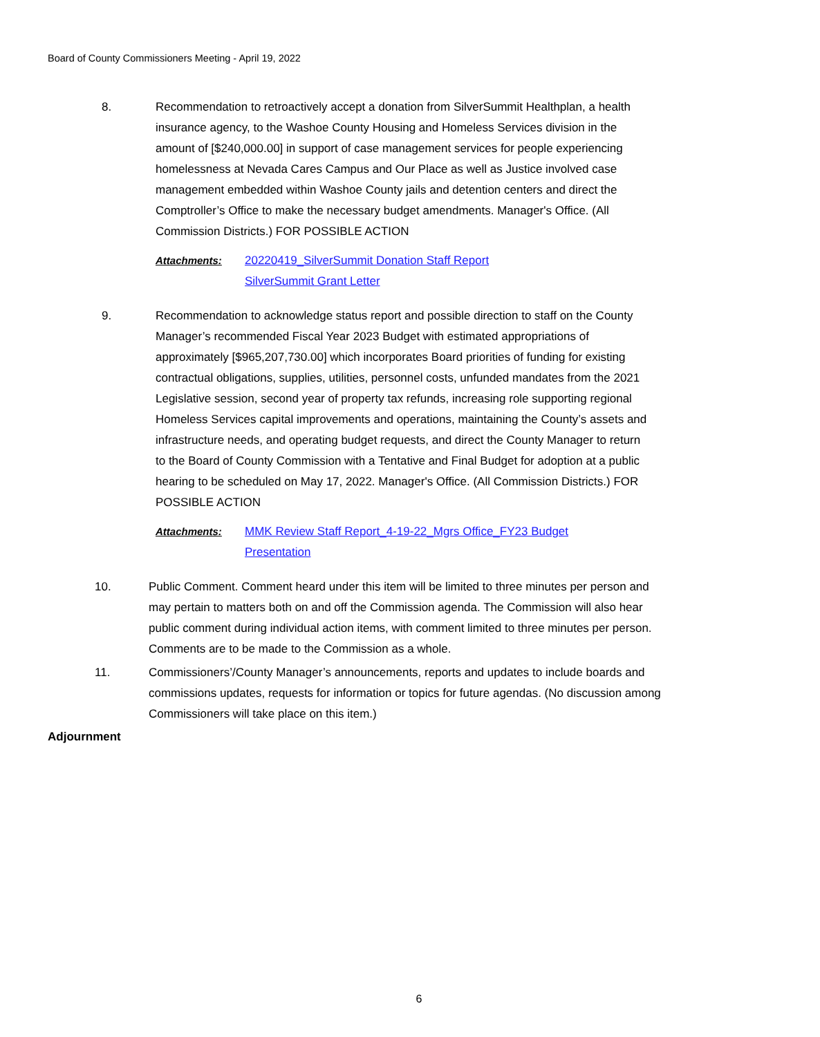Board of County Commissioners Meeting - April 19, 2022
8. Recommendation to retroactively accept a donation from SilverSummit Healthplan, a health insurance agency, to the Washoe County Housing and Homeless Services division in the amount of [$240,000.00] in support of case management services for people experiencing homelessness at Nevada Cares Campus and Our Place as well as Justice involved case management embedded within Washoe County jails and detention centers and direct the Comptroller’s Office to make the necessary budget amendments. Manager's Office. (All Commission Districts.) FOR POSSIBLE ACTION
Attachments: 20220419_SilverSummit Donation Staff Report
SilverSummit Grant Letter
9. Recommendation to acknowledge status report and possible direction to staff on the County Manager’s recommended Fiscal Year 2023 Budget with estimated appropriations of approximately [$965,207,730.00] which incorporates Board priorities of funding for existing contractual obligations, supplies, utilities, personnel costs, unfunded mandates from the 2021 Legislative session, second year of property tax refunds, increasing role supporting regional Homeless Services capital improvements and operations, maintaining the County’s assets and infrastructure needs, and operating budget requests, and direct the County Manager to return to the Board of County Commission with a Tentative and Final Budget for adoption at a public hearing to be scheduled on May 17, 2022. Manager's Office. (All Commission Districts.) FOR POSSIBLE ACTION
Attachments: MMK Review Staff Report_4-19-22_Mgrs Office_FY23 Budget Presentation
10. Public Comment. Comment heard under this item will be limited to three minutes per person and may pertain to matters both on and off the Commission agenda. The Commission will also hear public comment during individual action items, with comment limited to three minutes per person. Comments are to be made to the Commission as a whole.
11. Commissioners’/County Manager’s announcements, reports and updates to include boards and commissions updates, requests for information or topics for future agendas. (No discussion among Commissioners will take place on this item.)
Adjournment
6